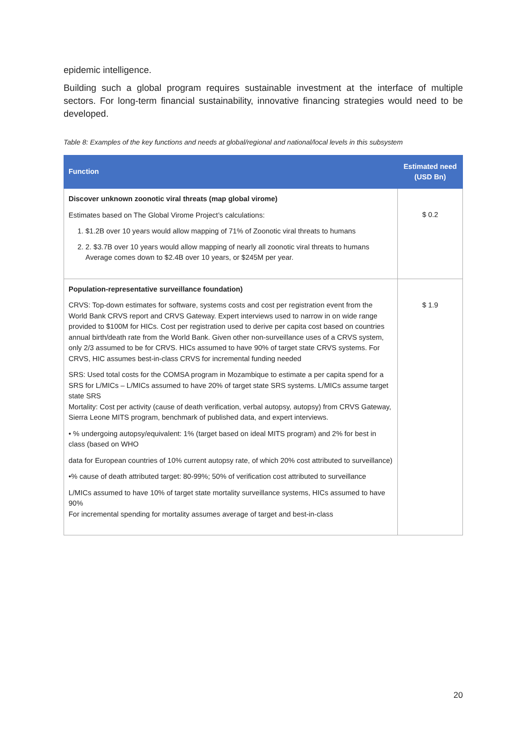epidemic intelligence.
Building such a global program requires sustainable investment at the interface of multiple sectors. For long-term financial sustainability, innovative financing strategies would need to be developed.
Table 8: Examples of the key functions and needs at global/regional and national/local levels in this subsystem
| Function | Estimated need (USD Bn) |
| --- | --- |
| Discover unknown zoonotic viral threats (map global virome) Estimates based on The Global Virome Project’s calculations: 1. $1.2B over 10 years would allow mapping of 71% of Zoonotic viral threats to humans 2. 2. $3.7B over 10 years would allow mapping of nearly all zoonotic viral threats to humans Average comes down to $2.4B over 10 years, or $245M per year. | $ 0.2 |
| Population-representative surveillance foundation) CRVS: Top-down estimates for software, systems costs and cost per registration event from the World Bank CRVS report and CRVS Gateway. Expert interviews used to narrow in on wide range provided to $100M for HICs. Cost per registration used to derive per capita cost based on countries annual birth/death rate from the World Bank. Given other non-surveillance uses of a CRVS system, only 2/3 assumed to be for CRVS. HICs assumed to have 90% of target state CRVS systems. For CRVS, HIC assumes best-in-class CRVS for incremental funding needed SRS: Used total costs for the COMSA program in Mozambique to estimate a per capita spend for a SRS for L/MICs – L/MICs assumed to have 20% of target state SRS systems. L/MICs assume target state SRS Mortality: Cost per activity (cause of death verification, verbal autopsy, autopsy) from CRVS Gateway, Sierra Leone MITS program, benchmark of published data, and expert interviews. • % undergoing autopsy/equivalent: 1% (target based on ideal MITS program) and 2% for best in class (based on WHO data for European countries of 10% current autopsy rate, of which 20% cost attributed to surveillance) •% cause of death attributed target: 80-99%; 50% of verification cost attributed to surveillance L/MICs assumed to have 10% of target state mortality surveillance systems, HICs assumed to have 90% For incremental spending for mortality assumes average of target and best-in-class | $ 1.9 |
20